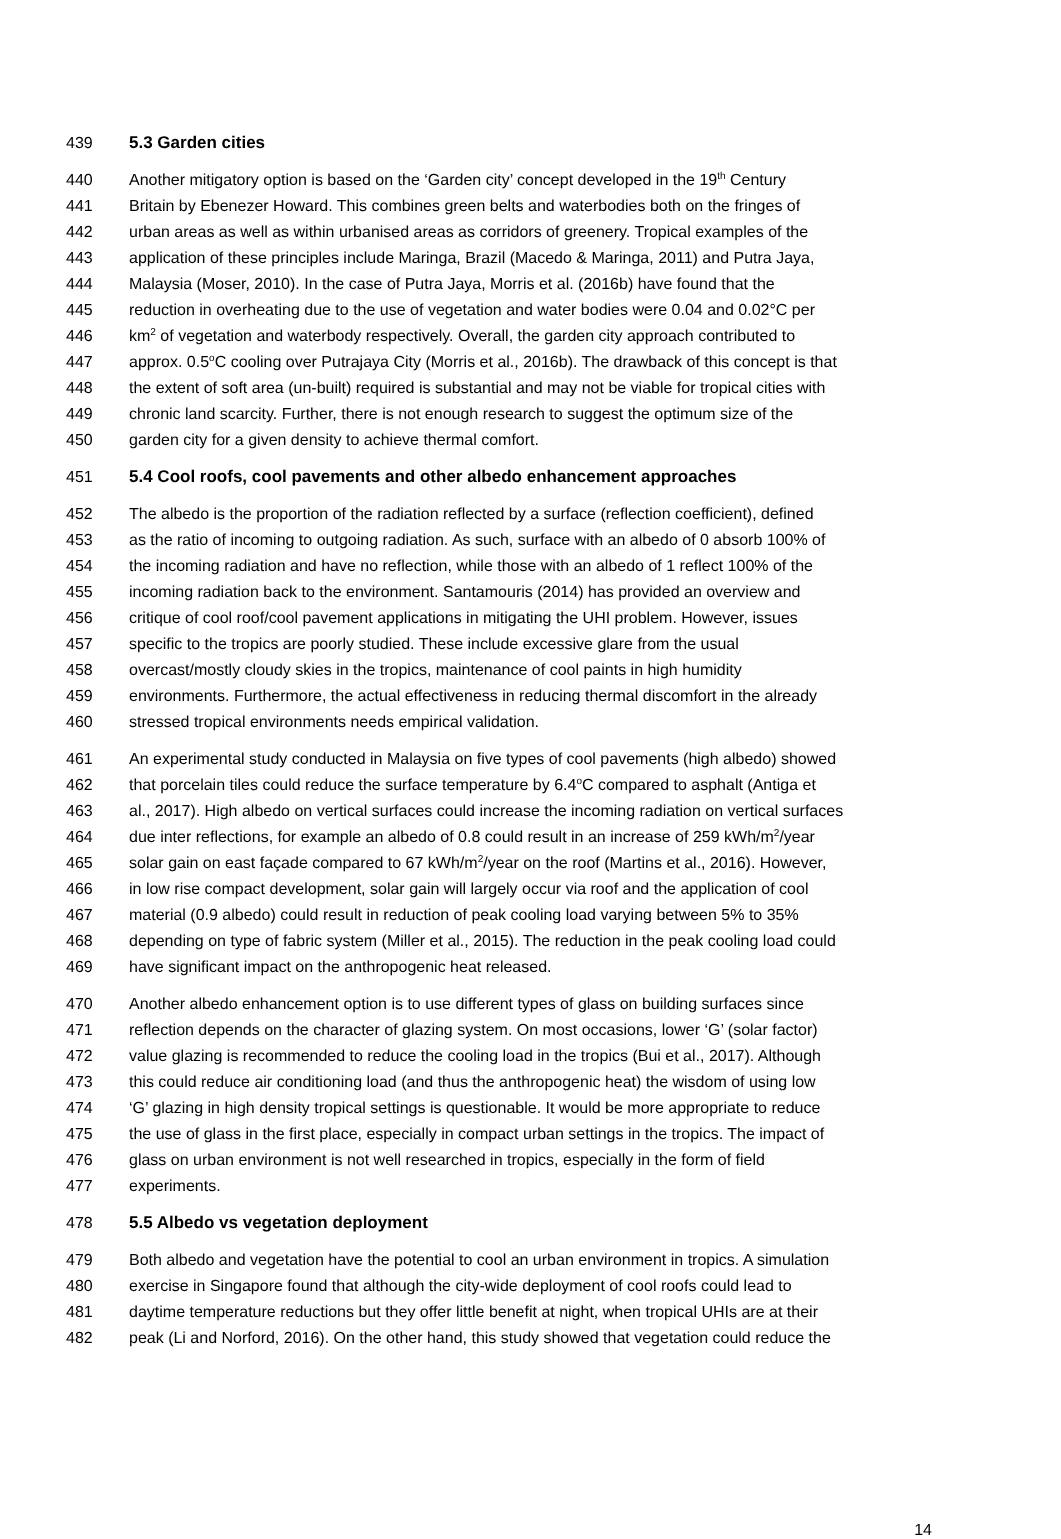439 5.3 Garden cities
440 Another mitigatory option is based on the ‘Garden city’ concept developed in the 19<sup>th</sup> Century
441 Britain by Ebenezer Howard. This combines green belts and waterbodies both on the fringes of
442 urban areas as well as within urbanised areas as corridors of greenery. Tropical examples of the
443 application of these principles include Maringa, Brazil (Macedo & Maringa, 2011) and Putra Jaya,
444 Malaysia (Moser, 2010). In the case of Putra Jaya, Morris et al. (2016b) have found that the
445 reduction in overheating due to the use of vegetation and water bodies were 0.04 and 0.02°C per
446 km<sup>2</sup> of vegetation and waterbody respectively. Overall, the garden city approach contributed to
447 approx. 0.5<sup>o</sup>C cooling over Putrajaya City (Morris et al., 2016b). The drawback of this concept is that
448 the extent of soft area (un-built) required is substantial and may not be viable for tropical cities with
449 chronic land scarcity. Further, there is not enough research to suggest the optimum size of the
450 garden city for a given density to achieve thermal comfort.
451 5.4 Cool roofs, cool pavements and other albedo enhancement approaches
452 The albedo is the proportion of the radiation reflected by a surface (reflection coefficient), defined
453 as the ratio of incoming to outgoing radiation. As such, surface with an albedo of 0 absorb 100% of
454 the incoming radiation and have no reflection, while those with an albedo of 1 reflect 100% of the
455 incoming radiation back to the environment. Santamouris (2014) has provided an overview and
456 critique of cool roof/cool pavement applications in mitigating the UHI problem. However, issues
457 specific to the tropics are poorly studied. These include excessive glare from the usual
458 overcast/mostly cloudy skies in the tropics, maintenance of cool paints in high humidity
459 environments. Furthermore, the actual effectiveness in reducing thermal discomfort in the already
460 stressed tropical environments needs empirical validation.
461 An experimental study conducted in Malaysia on five types of cool pavements (high albedo) showed
462 that porcelain tiles could reduce the surface temperature by 6.4<sup>o</sup>C compared to asphalt (Antiga et
463 al., 2017). High albedo on vertical surfaces could increase the incoming radiation on vertical surfaces
464 due inter reflections, for example an albedo of 0.8 could result in an increase of 259 kWh/m<sup>2</sup>/year
465 solar gain on east façade compared to 67 kWh/m<sup>2</sup>/year on the roof (Martins et al., 2016). However,
466 in low rise compact development, solar gain will largely occur via roof and the application of cool
467 material (0.9 albedo) could result in reduction of peak cooling load varying between 5% to 35%
468 depending on type of fabric system (Miller et al., 2015). The reduction in the peak cooling load could
469 have significant impact on the anthropogenic heat released.
470 Another albedo enhancement option is to use different types of glass on building surfaces since
471 reflection depends on the character of glazing system. On most occasions, lower ‘G’ (solar factor)
472 value glazing is recommended to reduce the cooling load in the tropics (Bui et al., 2017). Although
473 this could reduce air conditioning load (and thus the anthropogenic heat) the wisdom of using low
474 ‘G’ glazing in high density tropical settings is questionable. It would be more appropriate to reduce
475 the use of glass in the first place, especially in compact urban settings in the tropics. The impact of
476 glass on urban environment is not well researched in tropics, especially in the form of field
477 experiments.
478 5.5 Albedo vs vegetation deployment
479 Both albedo and vegetation have the potential to cool an urban environment in tropics. A simulation
480 exercise in Singapore found that although the city-wide deployment of cool roofs could lead to
481 daytime temperature reductions but they offer little benefit at night, when tropical UHIs are at their
482 peak (Li and Norford, 2016). On the other hand, this study showed that vegetation could reduce the
14